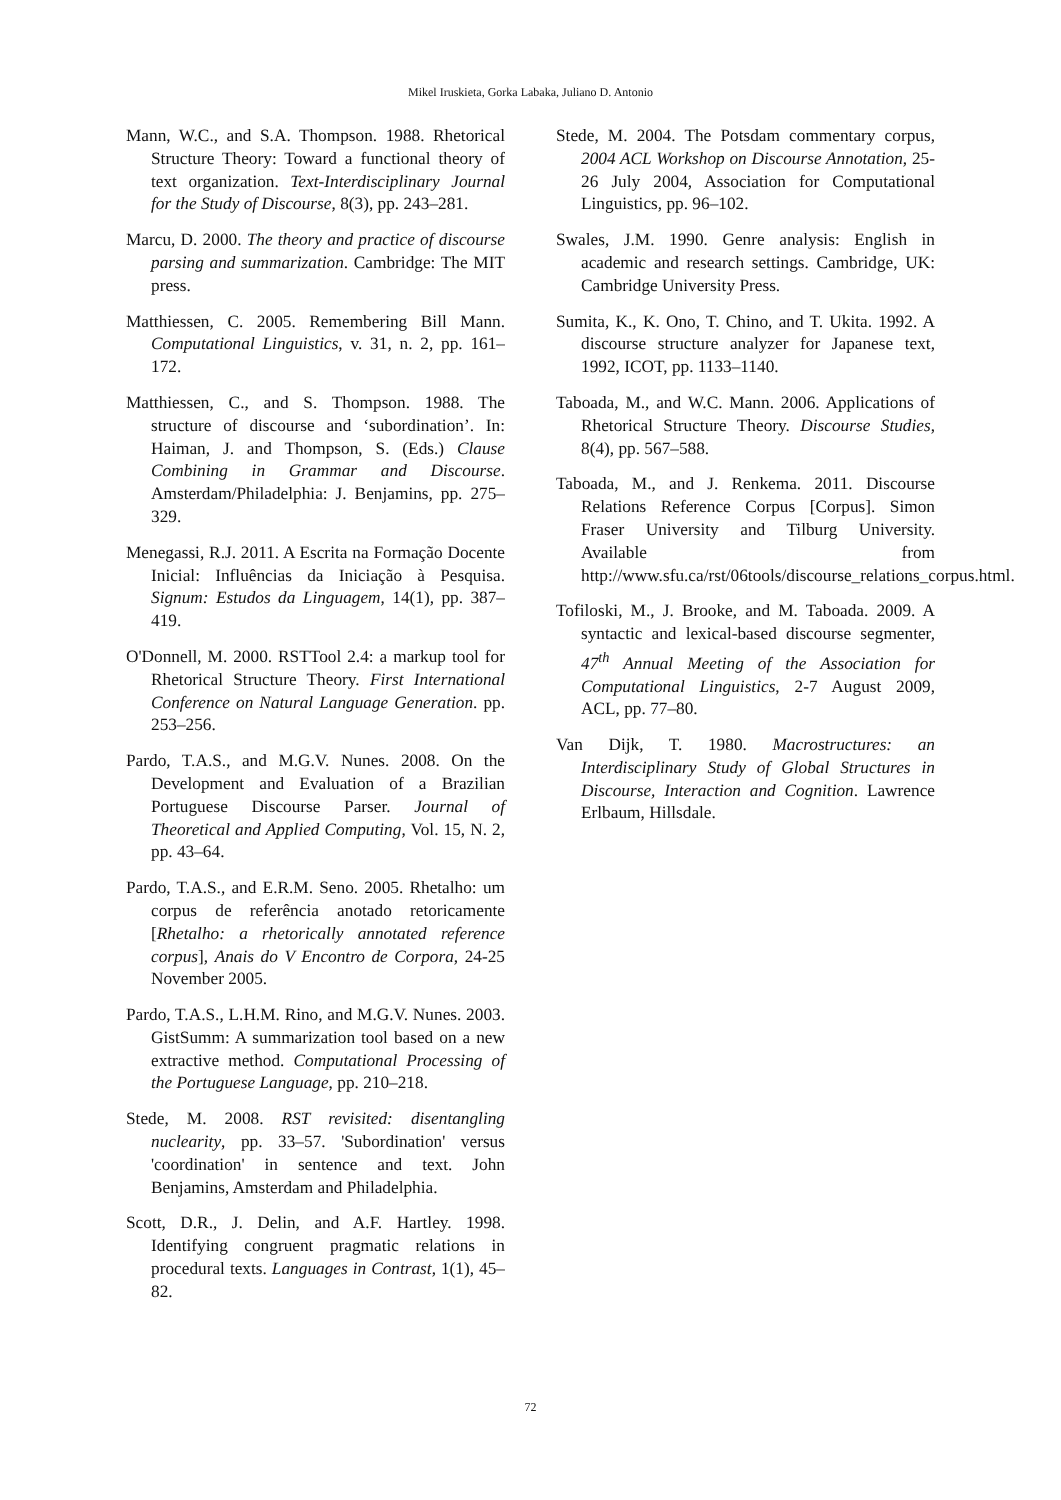Mikel Iruskieta, Gorka Labaka, Juliano D. Antonio
Mann, W.C., and S.A. Thompson. 1988. Rhetorical Structure Theory: Toward a functional theory of text organization. Text-Interdisciplinary Journal for the Study of Discourse, 8(3), pp. 243–281.
Marcu, D. 2000. The theory and practice of discourse parsing and summarization. Cambridge: The MIT press.
Matthiessen, C. 2005. Remembering Bill Mann. Computational Linguistics, v. 31, n. 2, pp. 161–172.
Matthiessen, C., and S. Thompson. 1988. The structure of discourse and ‘subordination’. In: Haiman, J. and Thompson, S. (Eds.) Clause Combining in Grammar and Discourse. Amsterdam/Philadelphia: J. Benjamins, pp. 275–329.
Menegassi, R.J. 2011. A Escrita na Formação Docente Inicial: Influências da Iniciação à Pesquisa. Signum: Estudos da Linguagem, 14(1), pp. 387–419.
O'Donnell, M. 2000. RSTTool 2.4: a markup tool for Rhetorical Structure Theory. First International Conference on Natural Language Generation. pp. 253–256.
Pardo, T.A.S., and M.G.V. Nunes. 2008. On the Development and Evaluation of a Brazilian Portuguese Discourse Parser. Journal of Theoretical and Applied Computing, Vol. 15, N. 2, pp. 43–64.
Pardo, T.A.S., and E.R.M. Seno. 2005. Rhetalho: um corpus de referência anotado retoricamente [Rhetalho: a rhetorically annotated reference corpus], Anais do V Encontro de Corpora, 24-25 November 2005.
Pardo, T.A.S., L.H.M. Rino, and M.G.V. Nunes. 2003. GistSumm: A summarization tool based on a new extractive method. Computational Processing of the Portuguese Language, pp. 210–218.
Stede, M. 2008. RST revisited: disentangling nuclearity, pp. 33–57. 'Subordination' versus 'coordination' in sentence and text. John Benjamins, Amsterdam and Philadelphia.
Scott, D.R., J. Delin, and A.F. Hartley. 1998. Identifying congruent pragmatic relations in procedural texts. Languages in Contrast, 1(1), 45–82.
Stede, M. 2004. The Potsdam commentary corpus, 2004 ACL Workshop on Discourse Annotation, 25-26 July 2004, Association for Computational Linguistics, pp. 96–102.
Swales, J.M. 1990. Genre analysis: English in academic and research settings. Cambridge, UK: Cambridge University Press.
Sumita, K., K. Ono, T. Chino, and T. Ukita. 1992. A discourse structure analyzer for Japanese text, 1992, ICOT, pp. 1133–1140.
Taboada, M., and W.C. Mann. 2006. Applications of Rhetorical Structure Theory. Discourse Studies, 8(4), pp. 567–588.
Taboada, M., and J. Renkema. 2011. Discourse Relations Reference Corpus [Corpus]. Simon Fraser University and Tilburg University. Available from http://www.sfu.ca/rst/06tools/discourse_relations_corpus.html.
Tofiloski, M., J. Brooke, and M. Taboada. 2009. A syntactic and lexical-based discourse segmenter, 47<sup>th</sup> Annual Meeting of the Association for Computational Linguistics, 2-7 August 2009, ACL, pp. 77–80.
Van Dijk, T. 1980. Macrostructures: an Interdisciplinary Study of Global Structures in Discourse, Interaction and Cognition. Lawrence Erlbaum, Hillsdale.
72